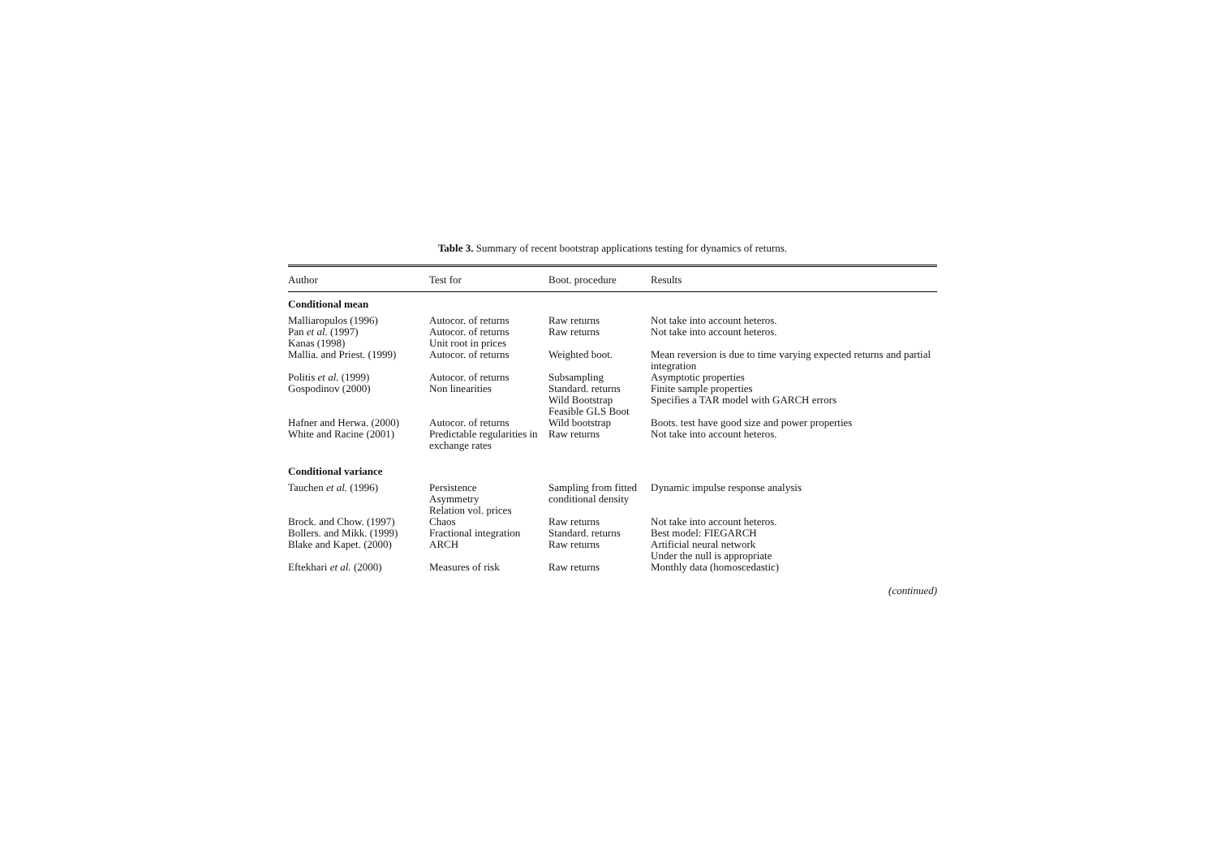Table 3. Summary of recent bootstrap applications testing for dynamics of returns.
| Author | Test for | Boot. procedure | Results |
| --- | --- | --- | --- |
| Conditional mean | | | |
| Malliaropulos (1996) | Autocor. of returns | Raw returns | Not take into account heteros. |
| Pan et al. (1997) | Autocor. of returns | Raw returns | Not take into account heteros. |
| Kanas (1998) | Unit root in prices | | |
| Mallia. and Priest. (1999) | Autocor. of returns | Weighted boot. | Mean reversion is due to time varying expected returns and partial integration |
| Politis et al. (1999) | Autocor. of returns | Subsampling | Asymptotic properties |
| Gospodinov (2000) | Non linearities | Standard. returns Wild Bootstrap Feasible GLS Boot | Finite sample properties Specifies a TAR model with GARCH errors |
| Hafner and Herwa. (2000) | Autocor. of returns | Wild bootstrap | Boots. test have good size and power properties |
| White and Racine (2001) | Predictable regularities in exchange rates | Raw returns | Not take into account heteros. |
| Conditional variance | | | |
| Tauchen et al. (1996) | Persistence Asymmetry Relation vol. prices | Sampling from fitted conditional density | Dynamic impulse response analysis |
| Brock. and Chow. (1997) | Chaos | Raw returns | Not take into account heteros. |
| Bollers. and Mikk. (1999) | Fractional integration | Standard. returns | Best model: FIEGARCH |
| Blake and Kapet. (2000) | ARCH | Raw returns | Artificial neural network Under the null is appropriate |
| Eftekhari et al. (2000) | Measures of risk | Raw returns | Monthly data (homoscedastic) |
(continued)